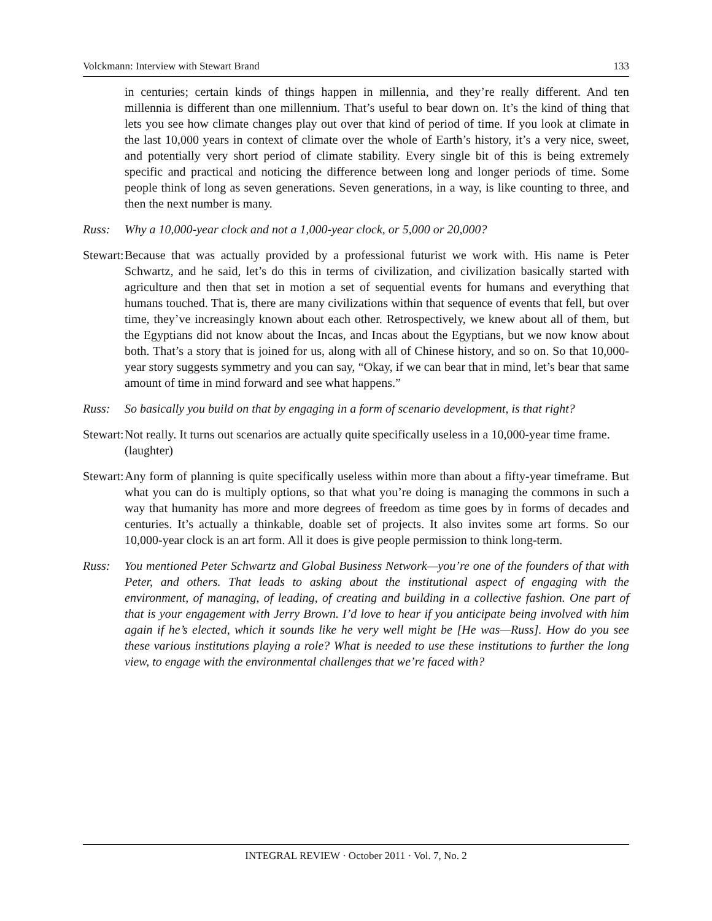Volckmann: Interview with Stewart Brand 133
in centuries; certain kinds of things happen in millennia, and they’re really different. And ten millennia is different than one millennium. That’s useful to bear down on. It’s the kind of thing that lets you see how climate changes play out over that kind of period of time. If you look at climate in the last 10,000 years in context of climate over the whole of Earth’s history, it’s a very nice, sweet, and potentially very short period of climate stability. Every single bit of this is being extremely specific and practical and noticing the difference between long and longer periods of time. Some people think of long as seven generations. Seven generations, in a way, is like counting to three, and then the next number is many.
Russ: Why a 10,000-year clock and not a 1,000-year clock, or 5,000 or 20,000?
Stewart: Because that was actually provided by a professional futurist we work with. His name is Peter Schwartz, and he said, let’s do this in terms of civilization, and civilization basically started with agriculture and then that set in motion a set of sequential events for humans and everything that humans touched. That is, there are many civilizations within that sequence of events that fell, but over time, they’ve increasingly known about each other. Retrospectively, we knew about all of them, but the Egyptians did not know about the Incas, and Incas about the Egyptians, but we now know about both. That’s a story that is joined for us, along with all of Chinese history, and so on. So that 10,000-year story suggests symmetry and you can say, “Okay, if we can bear that in mind, let’s bear that same amount of time in mind forward and see what happens.”
Russ: So basically you build on that by engaging in a form of scenario development, is that right?
Stewart: Not really. It turns out scenarios are actually quite specifically useless in a 10,000-year time frame.
(laughter)
Stewart: Any form of planning is quite specifically useless within more than about a fifty-year timeframe. But what you can do is multiply options, so that what you’re doing is managing the commons in such a way that humanity has more and more degrees of freedom as time goes by in forms of decades and centuries. It’s actually a thinkable, doable set of projects. It also invites some art forms. So our 10,000-year clock is an art form. All it does is give people permission to think long-term.
Russ: You mentioned Peter Schwartz and Global Business Network—you’re one of the founders of that with Peter, and others. That leads to asking about the institutional aspect of engaging with the environment, of managing, of leading, of creating and building in a collective fashion. One part of that is your engagement with Jerry Brown. I’d love to hear if you anticipate being involved with him again if he’s elected, which it sounds like he very well might be [He was—Russ]. How do you see these various institutions playing a role? What is needed to use these institutions to further the long view, to engage with the environmental challenges that we’re faced with?
INTEGRAL REVIEW · October 2011 · Vol. 7, No. 2